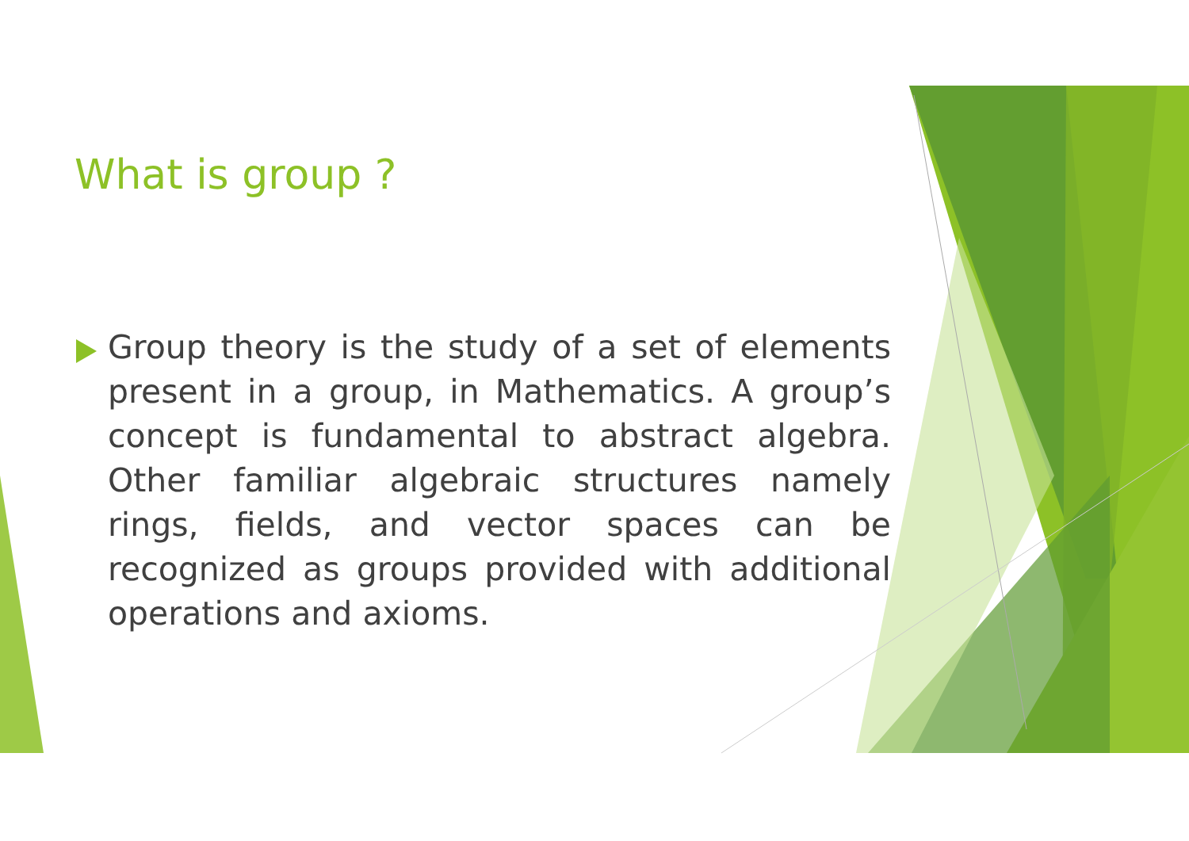What is group ?
Group theory is the study of a set of elements present in a group, in Mathematics. A group’s concept is fundamental to abstract algebra. Other familiar algebraic structures namely rings, fields, and vector spaces can be recognized as groups provided with additional operations and axioms.